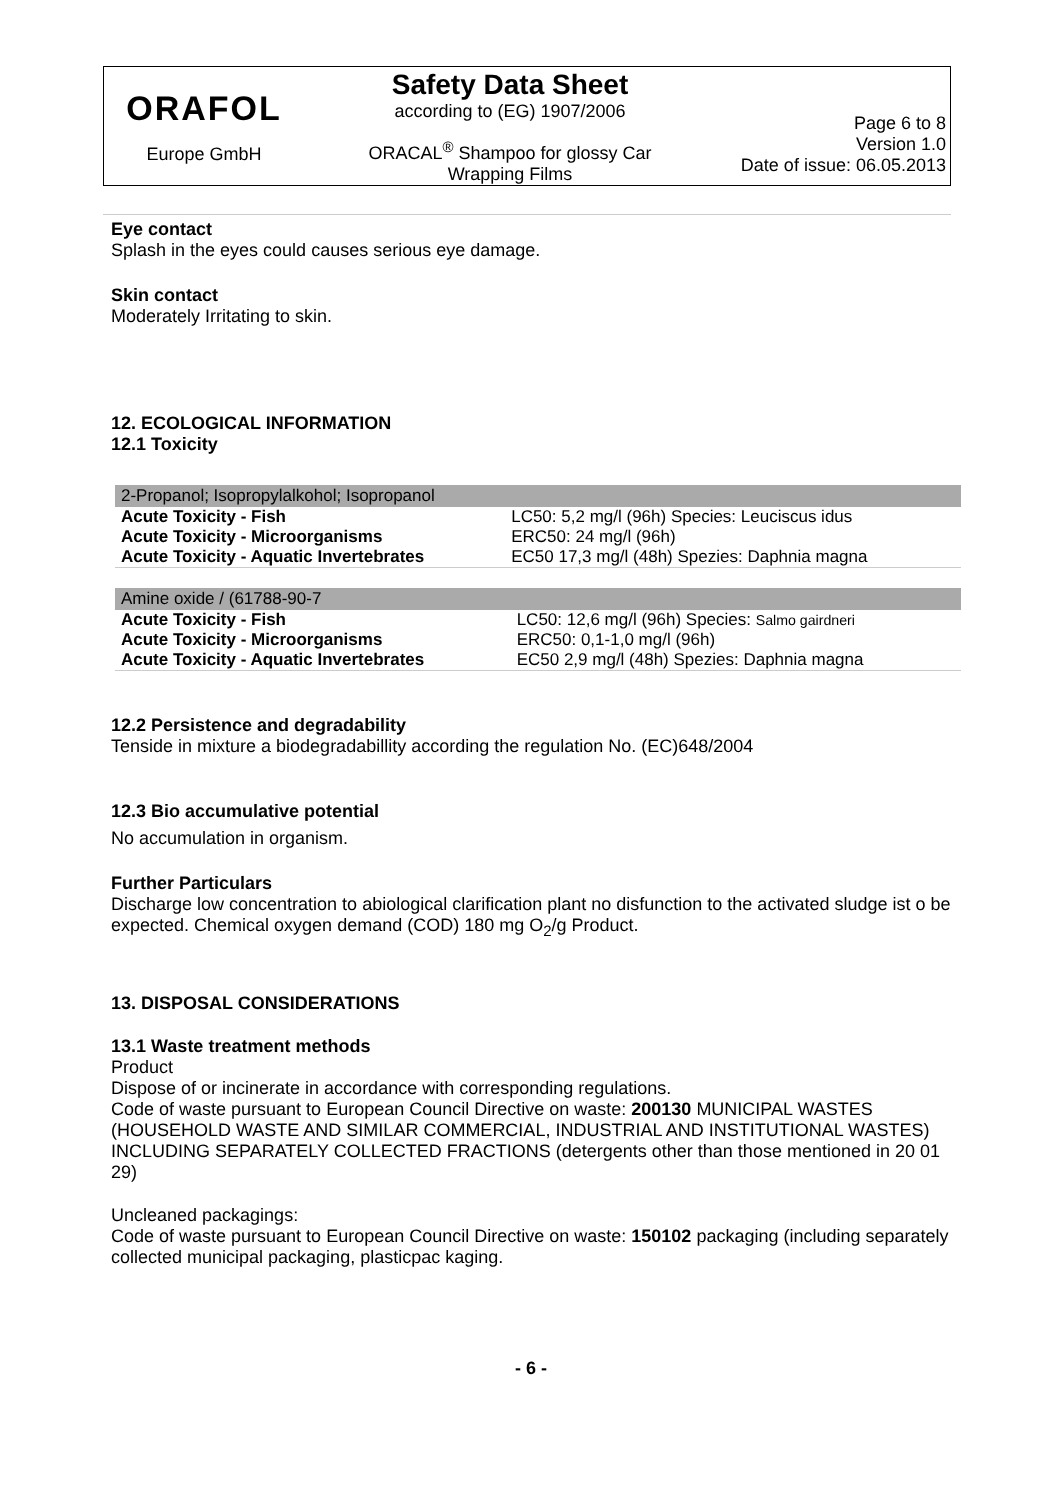ORAFOL
Europe GmbH
Safety Data Sheet
according to (EG) 1907/2006
ORACAL<sup>®</sup> Shampoo for glossy Car
Wrapping Films
Page 6 to 8
Version 1.0
Date of issue: 06.05.2013
Eye contact
Splash in the eyes could causes serious eye damage.
Skin contact
Moderately Irritating to skin.
12. ECOLOGICAL INFORMATION
12.1 Toxicity
| 2-Propanol; Isopropylalkohol; Isopropanol | |
| --- | --- |
| Acute Toxicity - Fish | LC50: 5,2 mg/l (96h) Species: Leuciscus idus |
| Acute Toxicity - Microorganisms | ERC50: 24 mg/l (96h) |
| Acute Toxicity - Aquatic Invertebrates | EC50 17,3 mg/l (48h) Spezies: Daphnia magna |
| Amine oxide / (61788-90-7 | |
| --- | --- |
| Acute Toxicity - Fish | LC50: 12,6 mg/l (96h) Species: Salmo gairdneri |
| Acute Toxicity - Microorganisms | ERC50: 0,1-1,0 mg/l (96h) |
| Acute Toxicity - Aquatic Invertebrates | EC50 2,9 mg/l (48h) Spezies: Daphnia magna |
12.2 Persistence and degradability
Tenside in mixture a biodegradabillity according the regulation No. (EC)648/2004
12.3 Bio accumulative potential
No accumulation in organism.
Further Particulars
Discharge low concentration to abiological clarification plant no disfunction to the activated sludge ist o be expected. Chemical oxygen demand (COD) 180 mg O<sub>2</sub>/g Product.
13. DISPOSAL CONSIDERATIONS
13.1 Waste treatment methods
Product
Dispose of or incinerate in accordance with corresponding regulations.
Code of waste pursuant to European Council Directive on waste: 200130 MUNICIPAL WASTES (HOUSEHOLD WASTE AND SIMILAR COMMERCIAL, INDUSTRIAL AND INSTITUTIONAL WASTES) INCLUDING SEPARATELY COLLECTED FRACTIONS (detergents other than those mentioned in 20 01 29)
Uncleaned packagings:
Code of waste pursuant to European Council Directive on waste: 150102 packaging (including separately collected municipal packaging, plasticpac kaging.
- 6 -